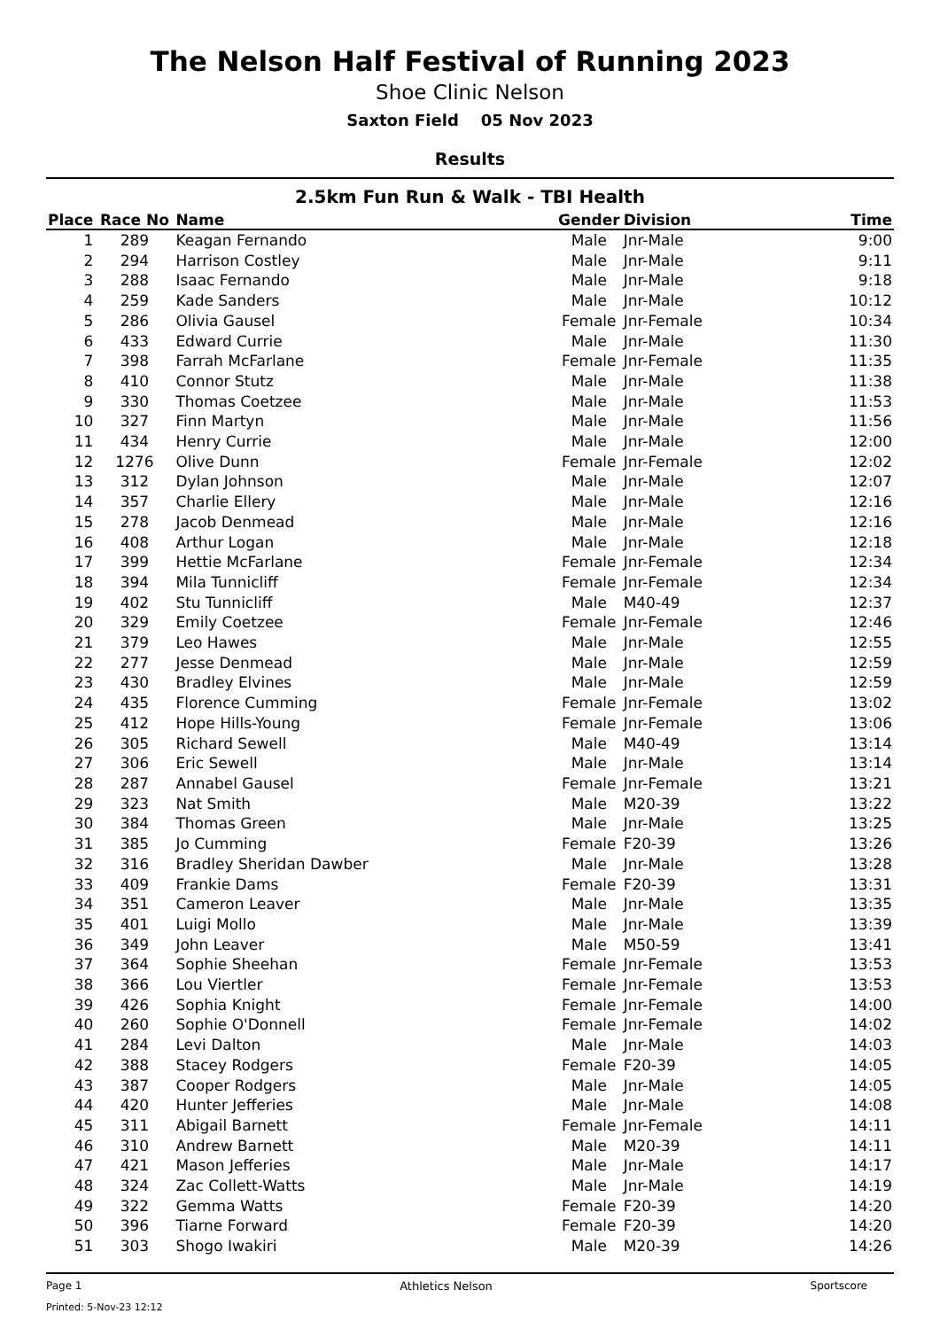The Nelson Half Festival of Running 2023
Shoe Clinic Nelson
Saxton Field 05 Nov 2023
Results
2.5km Fun Run & Walk - TBI Health
| Place | Race No | Name | Gender | Division | Time |
| --- | --- | --- | --- | --- | --- |
| 1 | 289 | Keagan Fernando | Male | Jnr-Male | 9:00 |
| 2 | 294 | Harrison Costley | Male | Jnr-Male | 9:11 |
| 3 | 288 | Isaac Fernando | Male | Jnr-Male | 9:18 |
| 4 | 259 | Kade Sanders | Male | Jnr-Male | 10:12 |
| 5 | 286 | Olivia Gausel | Female | Jnr-Female | 10:34 |
| 6 | 433 | Edward Currie | Male | Jnr-Male | 11:30 |
| 7 | 398 | Farrah McFarlane | Female | Jnr-Female | 11:35 |
| 8 | 410 | Connor Stutz | Male | Jnr-Male | 11:38 |
| 9 | 330 | Thomas Coetzee | Male | Jnr-Male | 11:53 |
| 10 | 327 | Finn Martyn | Male | Jnr-Male | 11:56 |
| 11 | 434 | Henry Currie | Male | Jnr-Male | 12:00 |
| 12 | 1276 | Olive Dunn | Female | Jnr-Female | 12:02 |
| 13 | 312 | Dylan Johnson | Male | Jnr-Male | 12:07 |
| 14 | 357 | Charlie Ellery | Male | Jnr-Male | 12:16 |
| 15 | 278 | Jacob Denmead | Male | Jnr-Male | 12:16 |
| 16 | 408 | Arthur Logan | Male | Jnr-Male | 12:18 |
| 17 | 399 | Hettie McFarlane | Female | Jnr-Female | 12:34 |
| 18 | 394 | Mila Tunnicliff | Female | Jnr-Female | 12:34 |
| 19 | 402 | Stu Tunnicliff | Male | M40-49 | 12:37 |
| 20 | 329 | Emily Coetzee | Female | Jnr-Female | 12:46 |
| 21 | 379 | Leo Hawes | Male | Jnr-Male | 12:55 |
| 22 | 277 | Jesse Denmead | Male | Jnr-Male | 12:59 |
| 23 | 430 | Bradley Elvines | Male | Jnr-Male | 12:59 |
| 24 | 435 | Florence Cumming | Female | Jnr-Female | 13:02 |
| 25 | 412 | Hope Hills-Young | Female | Jnr-Female | 13:06 |
| 26 | 305 | Richard Sewell | Male | M40-49 | 13:14 |
| 27 | 306 | Eric Sewell | Male | Jnr-Male | 13:14 |
| 28 | 287 | Annabel Gausel | Female | Jnr-Female | 13:21 |
| 29 | 323 | Nat Smith | Male | M20-39 | 13:22 |
| 30 | 384 | Thomas Green | Male | Jnr-Male | 13:25 |
| 31 | 385 | Jo Cumming | Female | F20-39 | 13:26 |
| 32 | 316 | Bradley Sheridan Dawber | Male | Jnr-Male | 13:28 |
| 33 | 409 | Frankie Dams | Female | F20-39 | 13:31 |
| 34 | 351 | Cameron Leaver | Male | Jnr-Male | 13:35 |
| 35 | 401 | Luigi Mollo | Male | Jnr-Male | 13:39 |
| 36 | 349 | John Leaver | Male | M50-59 | 13:41 |
| 37 | 364 | Sophie Sheehan | Female | Jnr-Female | 13:53 |
| 38 | 366 | Lou Viertler | Female | Jnr-Female | 13:53 |
| 39 | 426 | Sophia Knight | Female | Jnr-Female | 14:00 |
| 40 | 260 | Sophie O'Donnell | Female | Jnr-Female | 14:02 |
| 41 | 284 | Levi Dalton | Male | Jnr-Male | 14:03 |
| 42 | 388 | Stacey Rodgers | Female | F20-39 | 14:05 |
| 43 | 387 | Cooper Rodgers | Male | Jnr-Male | 14:05 |
| 44 | 420 | Hunter Jefferies | Male | Jnr-Male | 14:08 |
| 45 | 311 | Abigail Barnett | Female | Jnr-Female | 14:11 |
| 46 | 310 | Andrew Barnett | Male | M20-39 | 14:11 |
| 47 | 421 | Mason Jefferies | Male | Jnr-Male | 14:17 |
| 48 | 324 | Zac Collett-Watts | Male | Jnr-Male | 14:19 |
| 49 | 322 | Gemma Watts | Female | F20-39 | 14:20 |
| 50 | 396 | Tiarne Forward | Female | F20-39 | 14:20 |
| 51 | 303 | Shogo Iwakiri | Male | M20-39 | 14:26 |
Page 1 Athletics Nelson Sportscore
Printed: 5-Nov-23 12:12